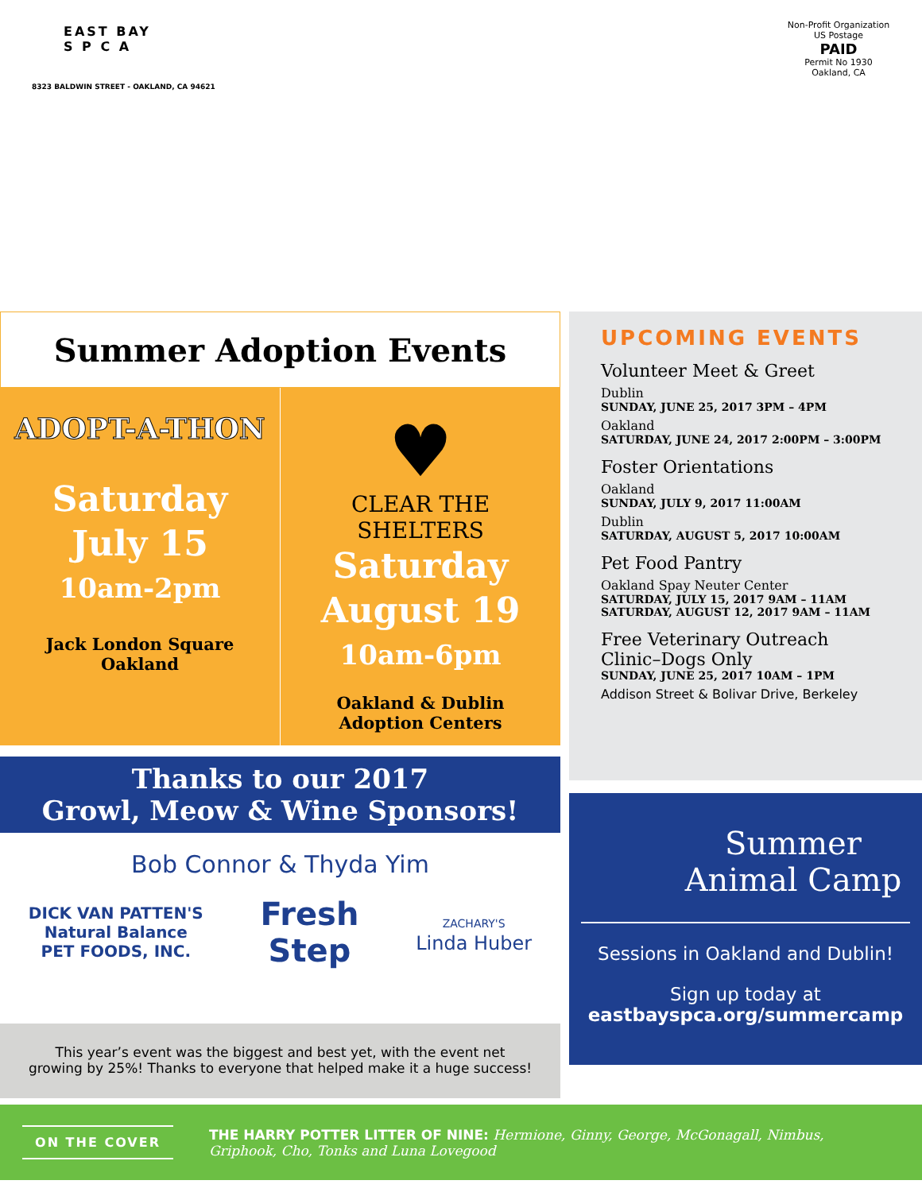EAST BAY
S P C A
8323 BALDWIN STREET - OAKLAND, CA 94621
Non-Profit Organization
US Postage
PAID
Permit No 1930
Oakland, CA
Summer Adoption Events
ADOPT-A-THON
Saturday
July 15
10am-2pm
Jack London Square
Oakland
♥
CLEAR THE
SHELTERS
Saturday
August 19
10am-6pm
Oakland & Dublin
Adoption Centers
Thanks to our 2017
Growl, Meow & Wine Sponsors!
Bob Connor & Thyda Yim
DICK VAN PATTEN'S
Natural Balance
PET FOODS, INC. Fresh
Step ZACHARY'S
Linda Huber
This year’s event was the biggest and best yet, with the event net
growing by 25%! Thanks to everyone that helped make it a huge success!
UPCOMING EVENTS
Volunteer Meet & Greet
Dublin
SUNDAY, JUNE 25, 2017 3PM – 4PM
Oakland
SATURDAY, JUNE 24, 2017 2:00PM – 3:00PM
Foster Orientations
Oakland
SUNDAY, JULY 9, 2017 11:00AM
Dublin
SATURDAY, AUGUST 5, 2017 10:00AM
Pet Food Pantry
Oakland Spay Neuter Center
SATURDAY, JULY 15, 2017 9AM – 11AM
SATURDAY, AUGUST 12, 2017 9AM – 11AM
Free Veterinary Outreach
Clinic–Dogs Only
SUNDAY, JUNE 25, 2017 10AM – 1PM
Addison Street & Bolivar Drive, Berkeley
Summer
Animal Camp
Sessions in Oakland and Dublin!
Sign up today at
eastbayspca.org/summercamp
ON THE COVER
THE HARRY POTTER LITTER OF NINE: Hermione, Ginny, George, McGonagall, Nimbus,
Griphook, Cho, Tonks and Luna Lovegood